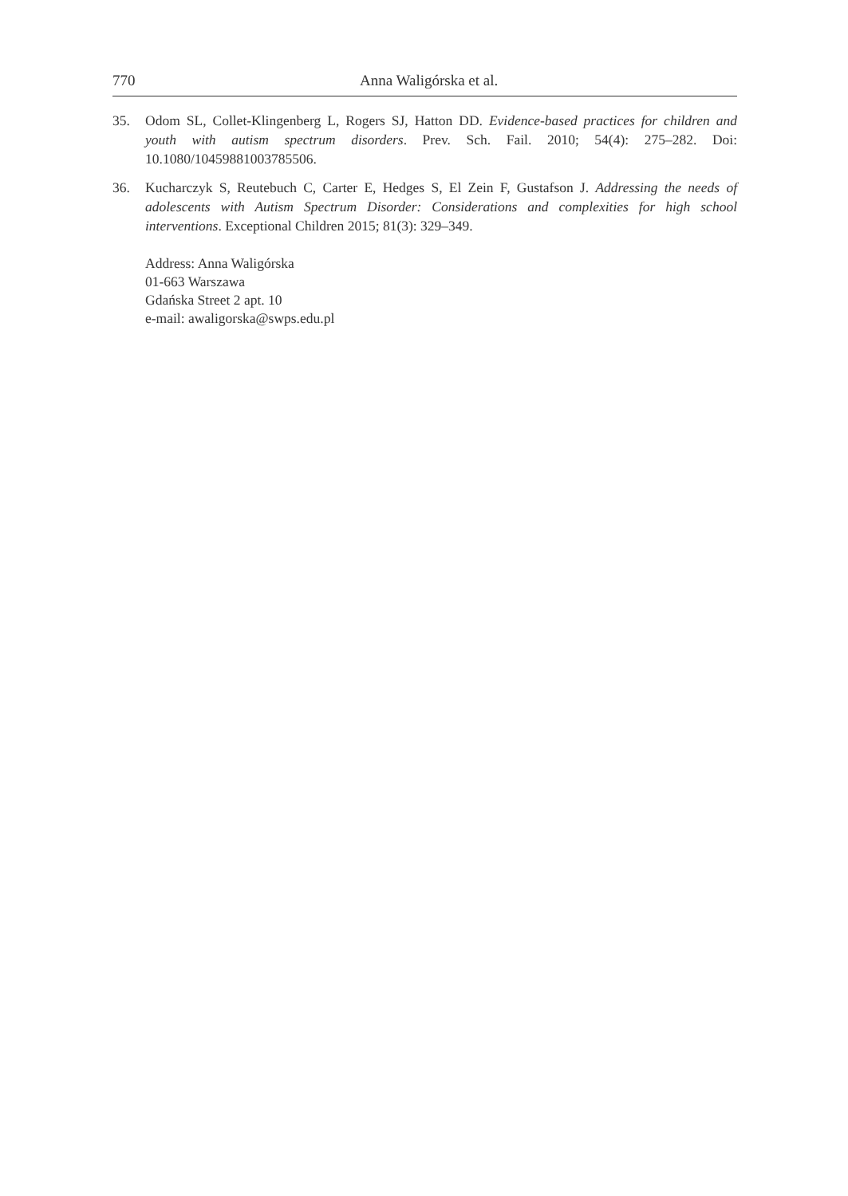770 Anna Waligórska et al.
35. Odom SL, Collet-Klingenberg L, Rogers SJ, Hatton DD. Evidence-based practices for children and youth with autism spectrum disorders. Prev. Sch. Fail. 2010; 54(4): 275–282. Doi: 10.1080/10459881003785506.
36. Kucharczyk S, Reutebuch C, Carter E, Hedges S, El Zein F, Gustafson J. Addressing the needs of adolescents with Autism Spectrum Disorder: Considerations and complexities for high school interventions. Exceptional Children 2015; 81(3): 329–349.
Address: Anna Waligórska
01-663 Warszawa
Gdańska Street 2 apt. 10
e-mail: awaligorska@swps.edu.pl